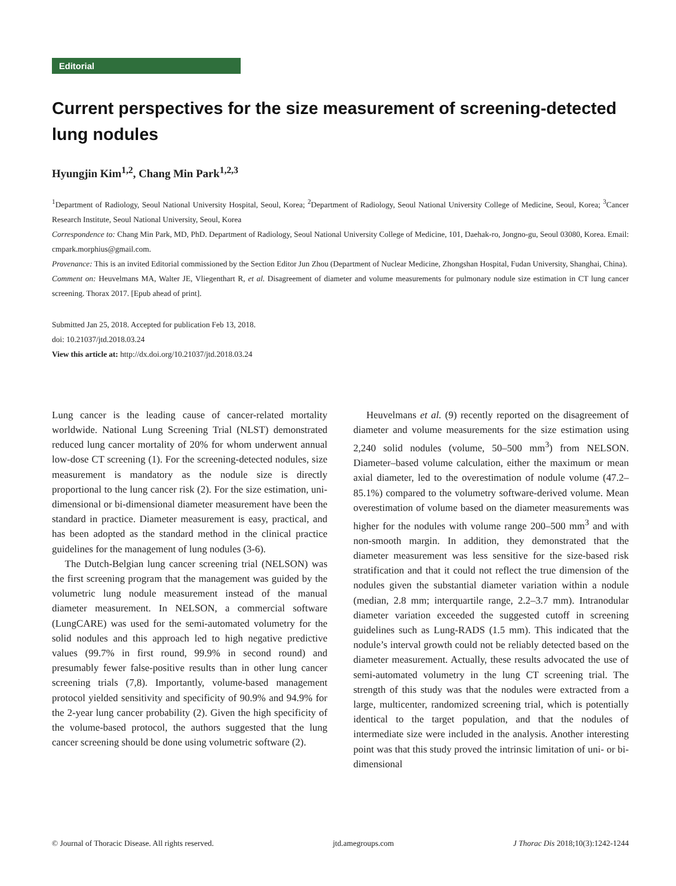Editorial
Current perspectives for the size measurement of screening-detected lung nodules
Hyungjin Kim<sup>1,2</sup>, Chang Min Park<sup>1,2,3</sup>
<sup>1</sup> Department of Radiology, Seoul National University Hospital, Seoul, Korea; <sup>2</sup>Department of Radiology, Seoul National University College of Medicine, Seoul, Korea; <sup>3</sup>Cancer Research Institute, Seoul National University, Seoul, Korea
Correspondence to: Chang Min Park, MD, PhD. Department of Radiology, Seoul National University College of Medicine, 101, Daehak-ro, Jongno-gu, Seoul 03080, Korea. Email: cmpark.morphius@gmail.com.
Provenance: This is an invited Editorial commissioned by the Section Editor Jun Zhou (Department of Nuclear Medicine, Zhongshan Hospital, Fudan University, Shanghai, China).
Comment on: Heuvelmans MA, Walter JE, Vliegenthart R, et al. Disagreement of diameter and volume measurements for pulmonary nodule size estimation in CT lung cancer screening. Thorax 2017. [Epub ahead of print].
Submitted Jan 25, 2018. Accepted for publication Feb 13, 2018.
doi: 10.21037/jtd.2018.03.24
View this article at: http://dx.doi.org/10.21037/jtd.2018.03.24
Lung cancer is the leading cause of cancer-related mortality worldwide. National Lung Screening Trial (NLST) demonstrated reduced lung cancer mortality of 20% for whom underwent annual low-dose CT screening (1). For the screening-detected nodules, size measurement is mandatory as the nodule size is directly proportional to the lung cancer risk (2). For the size estimation, uni-dimensional or bi-dimensional diameter measurement have been the standard in practice. Diameter measurement is easy, practical, and has been adopted as the standard method in the clinical practice guidelines for the management of lung nodules (3-6).
The Dutch-Belgian lung cancer screening trial (NELSON) was the first screening program that the management was guided by the volumetric lung nodule measurement instead of the manual diameter measurement. In NELSON, a commercial software (LungCARE) was used for the semi-automated volumetry for the solid nodules and this approach led to high negative predictive values (99.7% in first round, 99.9% in second round) and presumably fewer false-positive results than in other lung cancer screening trials (7,8). Importantly, volume-based management protocol yielded sensitivity and specificity of 90.9% and 94.9% for the 2-year lung cancer probability (2). Given the high specificity of the volume-based protocol, the authors suggested that the lung cancer screening should be done using volumetric software (2).
Heuvelmans et al. (9) recently reported on the disagreement of diameter and volume measurements for the size estimation using 2,240 solid nodules (volume, 50–500 mm<sup>3</sup>) from NELSON. Diameter–based volume calculation, either the maximum or mean axial diameter, led to the overestimation of nodule volume (47.2–85.1%) compared to the volumetry software-derived volume. Mean overestimation of volume based on the diameter measurements was higher for the nodules with volume range 200–500 mm<sup>3</sup> and with non-smooth margin. In addition, they demonstrated that the diameter measurement was less sensitive for the size-based risk stratification and that it could not reflect the true dimension of the nodules given the substantial diameter variation within a nodule (median, 2.8 mm; interquartile range, 2.2–3.7 mm). Intranodular diameter variation exceeded the suggested cutoff in screening guidelines such as Lung-RADS (1.5 mm). This indicated that the nodule’s interval growth could not be reliably detected based on the diameter measurement. Actually, these results advocated the use of semi-automated volumetry in the lung CT screening trial. The strength of this study was that the nodules were extracted from a large, multicenter, randomized screening trial, which is potentially identical to the target population, and that the nodules of intermediate size were included in the analysis. Another interesting point was that this study proved the intrinsic limitation of uni- or bi-dimensional
© Journal of Thoracic Disease. All rights reserved. jtd.amegroups.com J Thorac Dis 2018;10(3):1242-1244